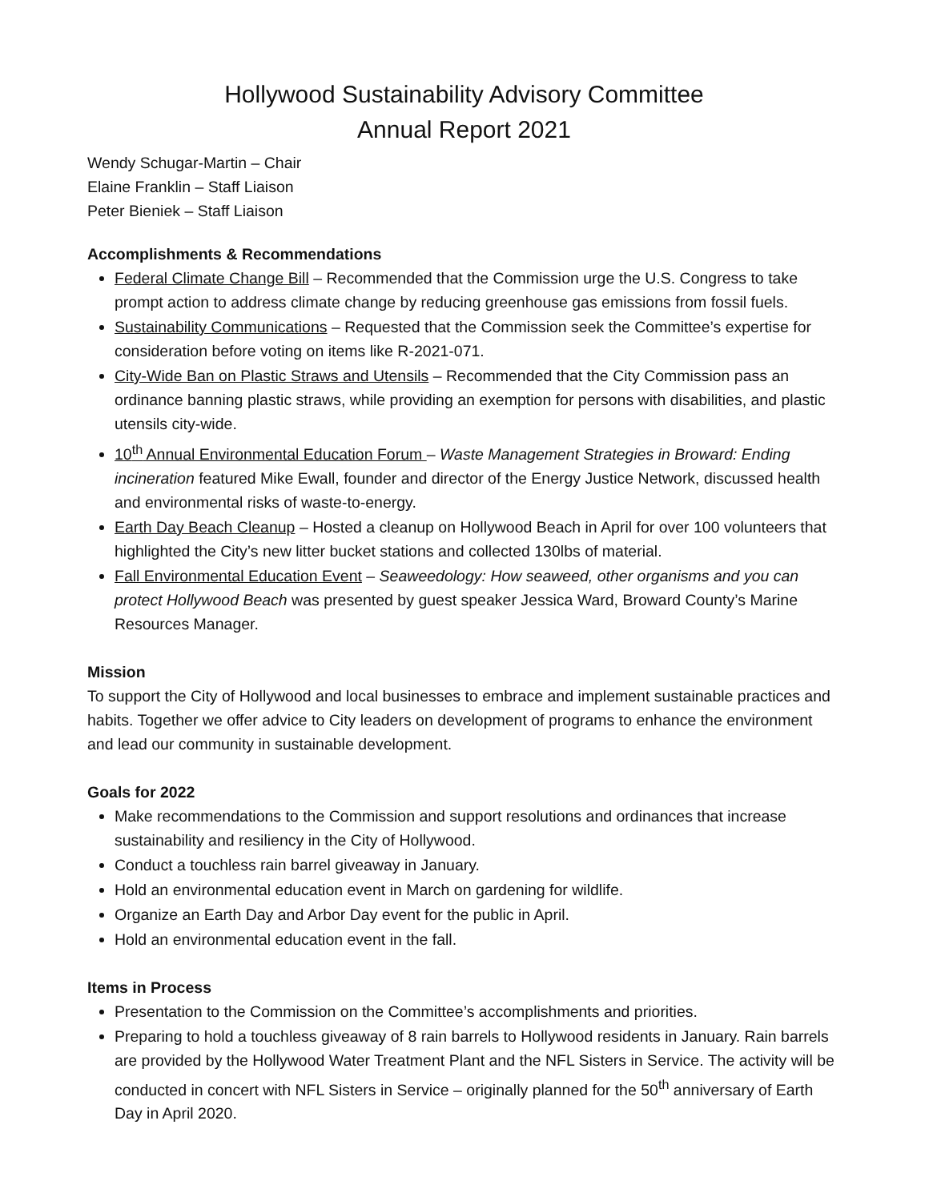Hollywood Sustainability Advisory Committee
Annual Report 2021
Wendy Schugar-Martin – Chair
Elaine Franklin – Staff Liaison
Peter Bieniek – Staff Liaison
Accomplishments & Recommendations
Federal Climate Change Bill – Recommended that the Commission urge the U.S. Congress to take prompt action to address climate change by reducing greenhouse gas emissions from fossil fuels.
Sustainability Communications – Requested that the Commission seek the Committee’s expertise for consideration before voting on items like R-2021-071.
City-Wide Ban on Plastic Straws and Utensils – Recommended that the City Commission pass an ordinance banning plastic straws, while providing an exemption for persons with disabilities, and plastic utensils city-wide.
10<sup>th</sup> Annual Environmental Education Forum – Waste Management Strategies in Broward: Ending incineration featured Mike Ewall, founder and director of the Energy Justice Network, discussed health and environmental risks of waste-to-energy.
Earth Day Beach Cleanup – Hosted a cleanup on Hollywood Beach in April for over 100 volunteers that highlighted the City’s new litter bucket stations and collected 130lbs of material.
Fall Environmental Education Event – Seaweedology: How seaweed, other organisms and you can protect Hollywood Beach was presented by guest speaker Jessica Ward, Broward County’s Marine Resources Manager.
Mission
To support the City of Hollywood and local businesses to embrace and implement sustainable practices and habits. Together we offer advice to City leaders on development of programs to enhance the environment and lead our community in sustainable development.
Goals for 2022
Make recommendations to the Commission and support resolutions and ordinances that increase sustainability and resiliency in the City of Hollywood.
Conduct a touchless rain barrel giveaway in January.
Hold an environmental education event in March on gardening for wildlife.
Organize an Earth Day and Arbor Day event for the public in April.
Hold an environmental education event in the fall.
Items in Process
Presentation to the Commission on the Committee’s accomplishments and priorities.
Preparing to hold a touchless giveaway of 8 rain barrels to Hollywood residents in January. Rain barrels are provided by the Hollywood Water Treatment Plant and the NFL Sisters in Service. The activity will be conducted in concert with NFL Sisters in Service – originally planned for the 50<sup>th</sup> anniversary of Earth Day in April 2020.